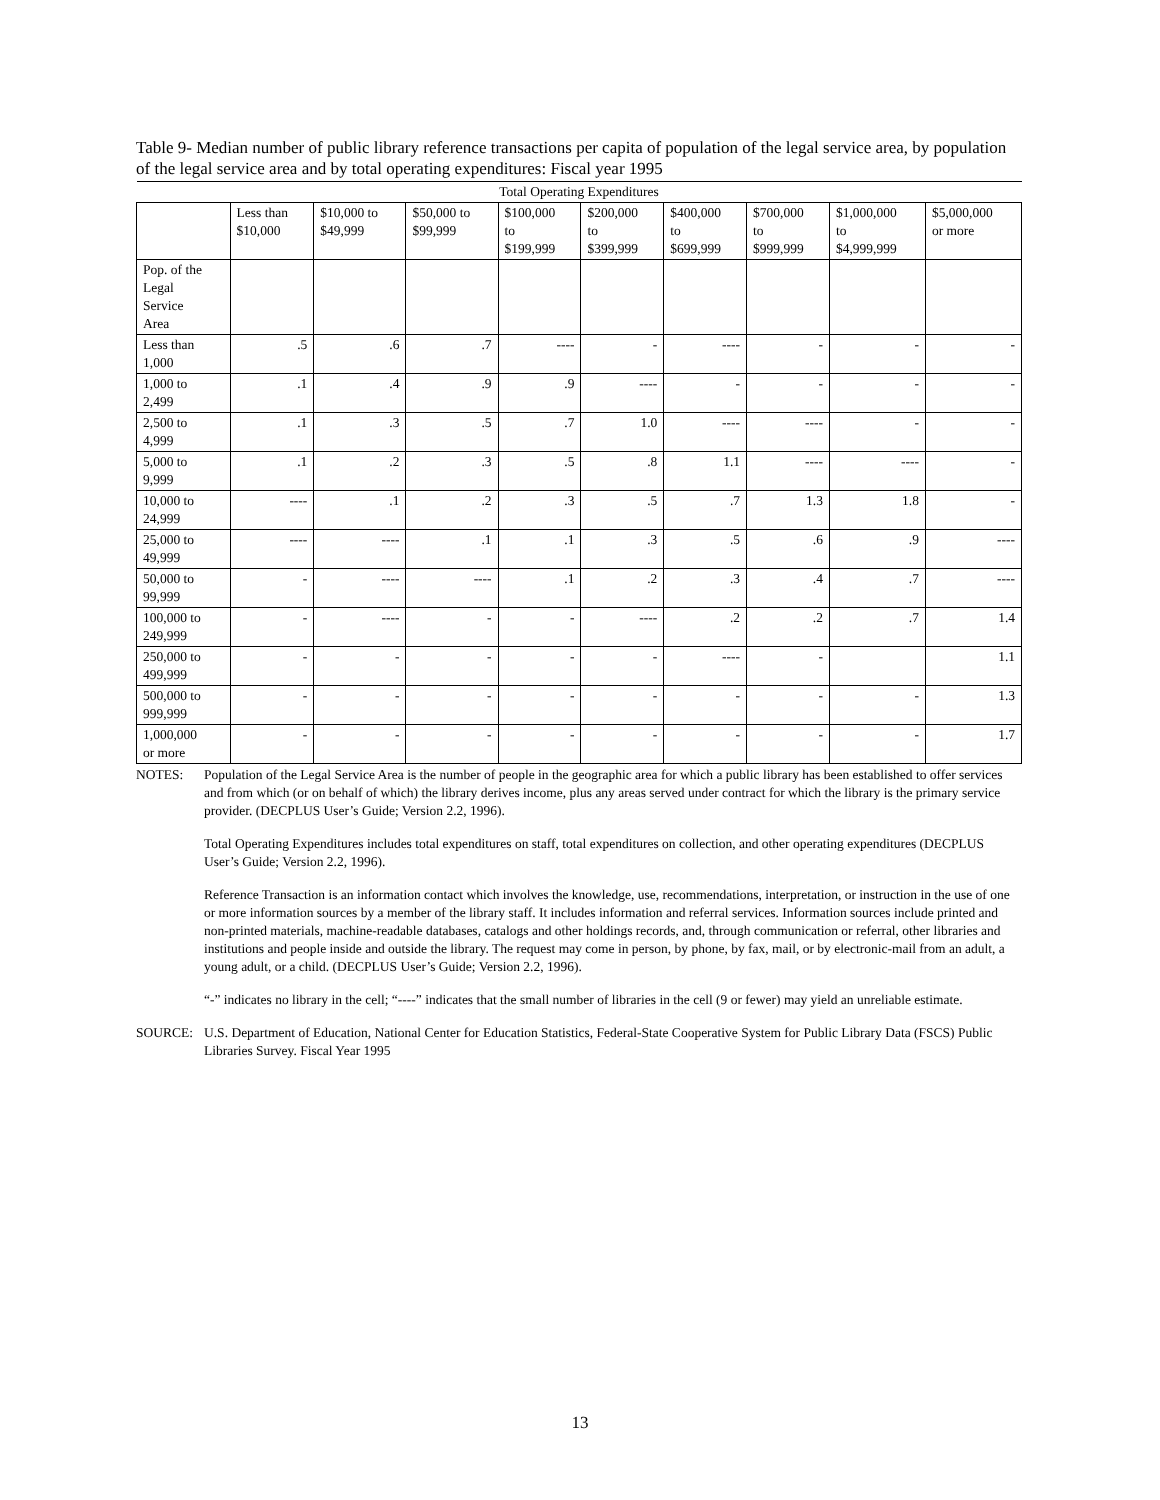Table 9- Median number of public library reference transactions per capita of population of the legal service area, by population of the legal service area and by total operating expenditures: Fiscal year 1995
| Total Operating Expenditures | | | | | | | | | |
| --- | --- | --- | --- | --- | --- | --- | --- | --- | --- |
| | Less than $10,000 | $10,000 to $49,999 | $50,000 to $99,999 | $100,000 to $199,999 | $200,000 to $399,999 | $400,000 to $699,999 | $700,000 to $999,999 | $1,000,000 to $4,999,999 | $5,000,000 or more |
| Pop. of the Legal Service Area | | | | | | | | | |
| Less than 1,000 | .5 | .6 | .7 | ---- | - | ---- | - | - | - |
| 1,000 to 2,499 | .1 | .4 | .9 | .9 | ---- | - | - | - | - |
| 2,500 to 4,999 | .1 | .3 | .5 | .7 | 1.0 | ---- | ---- | - | - |
| 5,000 to 9,999 | .1 | .2 | .3 | .5 | .8 | 1.1 | ---- | ---- | - |
| 10,000 to 24,999 | ---- | .1 | .2 | .3 | .5 | .7 | 1.3 | 1.8 | - |
| 25,000 to 49,999 | ---- | ---- | .1 | .1 | .3 | .5 | .6 | .9 | ---- |
| 50,000 to 99,999 | - | ---- | ---- | .1 | .2 | .3 | .4 | .7 | ---- |
| 100,000 to 249,999 | - | ---- | - | - | ---- | .2 | .2 | .7 | 1.4 |
| 250,000 to 499,999 | - | - | - | - | - | ---- | - | | 1.1 |
| 500,000 to 999,999 | - | - | - | - | - | - | - | - | 1.3 |
| 1,000,000 or more | - | - | - | - | - | - | - | - | 1.7 |
NOTES: Population of the Legal Service Area is the number of people in the geographic area for which a public library has been established to offer services and from which (or on behalf of which) the library derives income, plus any areas served under contract for which the library is the primary service provider. (DECPLUS User’s Guide; Version 2.2, 1996).
Total Operating Expenditures includes total expenditures on staff, total expenditures on collection, and other operating expenditures (DECPLUS User’s Guide; Version 2.2, 1996).
Reference Transaction is an information contact which involves the knowledge, use, recommendations, interpretation, or instruction in the use of one or more information sources by a member of the library staff. It includes information and referral services. Information sources include printed and non-printed materials, machine-readable databases, catalogs and other holdings records, and, through communication or referral, other libraries and institutions and people inside and outside the library. The request may come in person, by phone, by fax, mail, or by electronic-mail from an adult, a young adult, or a child. (DECPLUS User’s Guide; Version 2.2, 1996).
“-” indicates no library in the cell; “----” indicates that the small number of libraries in the cell (9 or fewer) may yield an unreliable estimate.
SOURCE: U.S. Department of Education, National Center for Education Statistics, Federal-State Cooperative System for Public Library Data (FSCS) Public Libraries Survey. Fiscal Year 1995
13